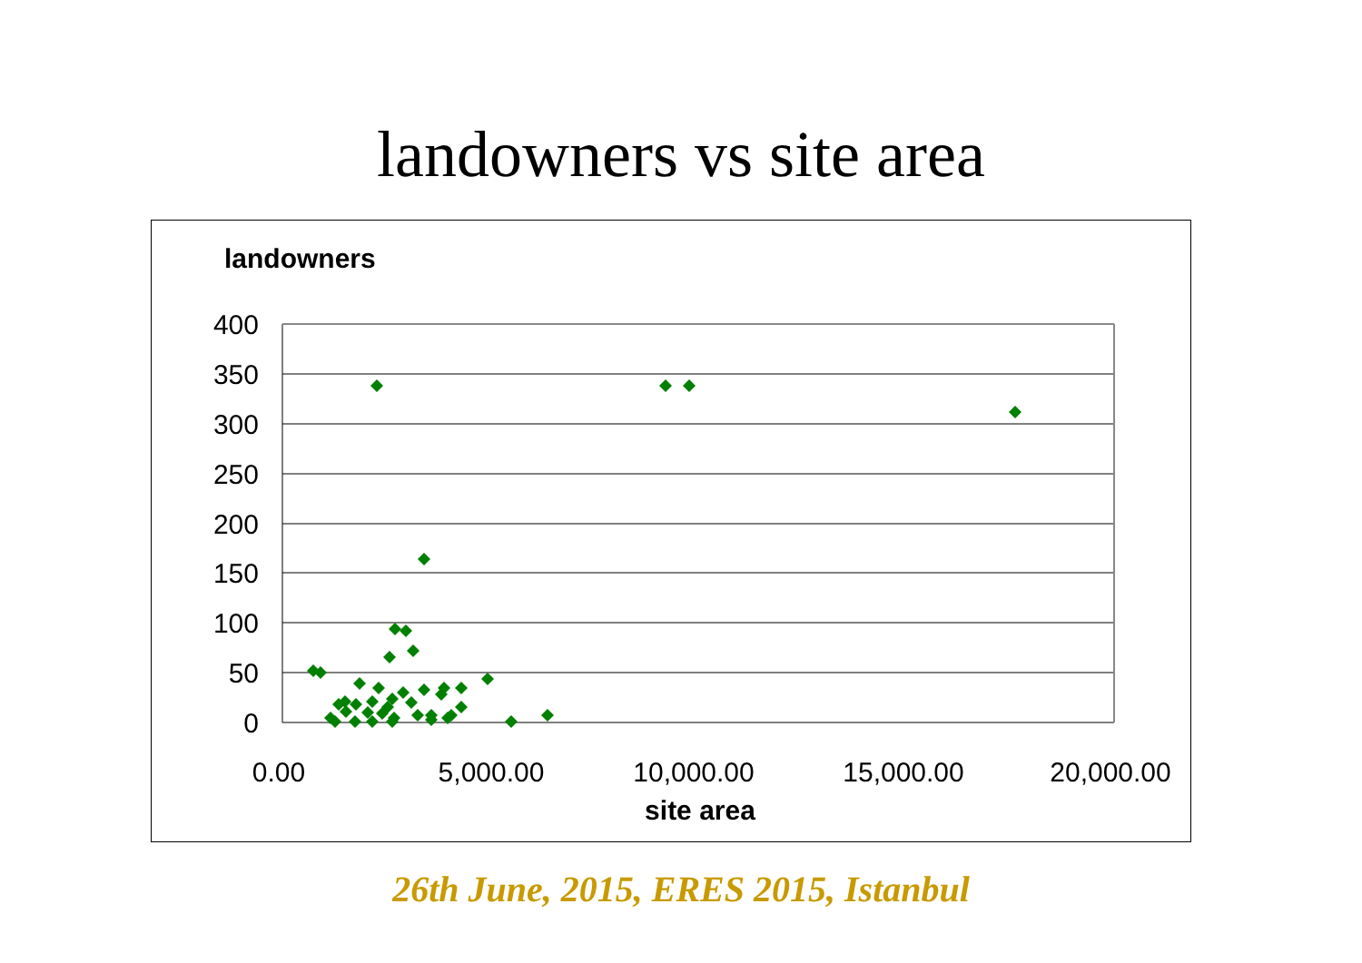landowners vs site area
landowners
400
350
300
250
200
150
100
50
0
0.00
5,000.00
10,000.00
15,000.00
20,000.00
site area
26th June, 2015, ERES 2015, Istanbul